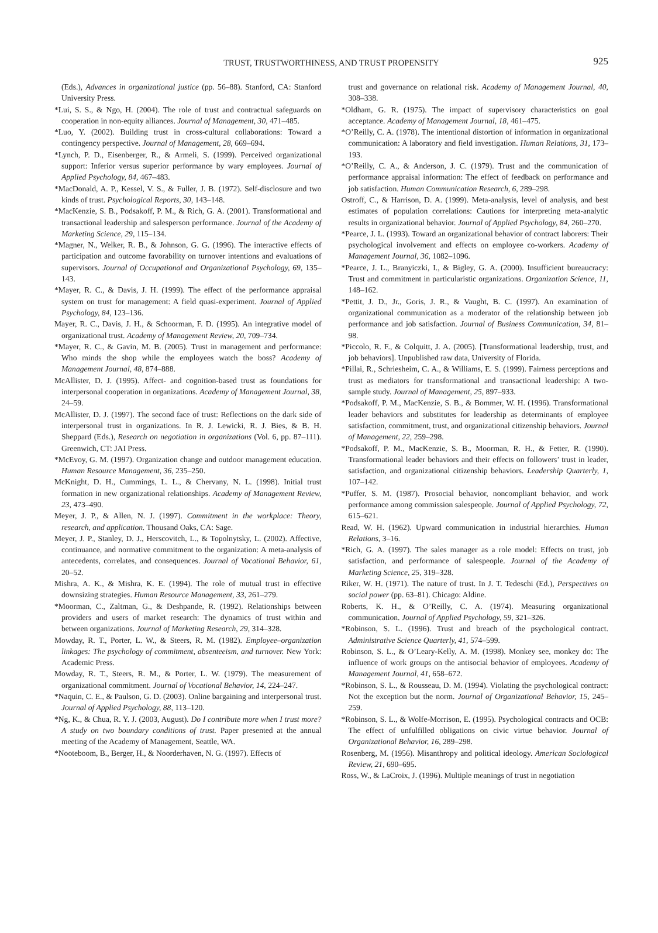TRUST, TRUSTWORTHINESS, AND TRUST PROPENSITY
925
(Eds.), Advances in organizational justice (pp. 56–88). Stanford, CA: Stanford University Press.
*Lui, S. S., & Ngo, H. (2004). The role of trust and contractual safeguards on cooperation in non-equity alliances. Journal of Management, 30, 471–485.
*Luo, Y. (2002). Building trust in cross-cultural collaborations: Toward a contingency perspective. Journal of Management, 28, 669–694.
*Lynch, P. D., Eisenberger, R., & Armeli, S. (1999). Perceived organizational support: Inferior versus superior performance by wary employees. Journal of Applied Psychology, 84, 467–483.
*MacDonald, A. P., Kessel, V. S., & Fuller, J. B. (1972). Self-disclosure and two kinds of trust. Psychological Reports, 30, 143–148.
*MacKenzie, S. B., Podsakoff, P. M., & Rich, G. A. (2001). Transformational and transactional leadership and salesperson performance. Journal of the Academy of Marketing Science, 29, 115–134.
*Magner, N., Welker, R. B., & Johnson, G. G. (1996). The interactive effects of participation and outcome favorability on turnover intentions and evaluations of supervisors. Journal of Occupational and Organizational Psychology, 69, 135–143.
*Mayer, R. C., & Davis, J. H. (1999). The effect of the performance appraisal system on trust for management: A field quasi-experiment. Journal of Applied Psychology, 84, 123–136.
Mayer, R. C., Davis, J. H., & Schoorman, F. D. (1995). An integrative model of organizational trust. Academy of Management Review, 20, 709–734.
*Mayer, R. C., & Gavin, M. B. (2005). Trust in management and performance: Who minds the shop while the employees watch the boss? Academy of Management Journal, 48, 874–888.
McAllister, D. J. (1995). Affect- and cognition-based trust as foundations for interpersonal cooperation in organizations. Academy of Management Journal, 38, 24–59.
McAllister, D. J. (1997). The second face of trust: Reflections on the dark side of interpersonal trust in organizations. In R. J. Lewicki, R. J. Bies, & B. H. Sheppard (Eds.), Research on negotiation in organizations (Vol. 6, pp. 87–111). Greenwich, CT: JAI Press.
*McEvoy, G. M. (1997). Organization change and outdoor management education. Human Resource Management, 36, 235–250.
McKnight, D. H., Cummings, L. L., & Chervany, N. L. (1998). Initial trust formation in new organizational relationships. Academy of Management Review, 23, 473–490.
Meyer, J. P., & Allen, N. J. (1997). Commitment in the workplace: Theory, research, and application. Thousand Oaks, CA: Sage.
Meyer, J. P., Stanley, D. J., Herscovitch, L., & Topolnytsky, L. (2002). Affective, continuance, and normative commitment to the organization: A meta-analysis of antecedents, correlates, and consequences. Journal of Vocational Behavior, 61, 20–52.
Mishra, A. K., & Mishra, K. E. (1994). The role of mutual trust in effective downsizing strategies. Human Resource Management, 33, 261–279.
*Moorman, C., Zaltman, G., & Deshpande, R. (1992). Relationships between providers and users of market research: The dynamics of trust within and between organizations. Journal of Marketing Research, 29, 314–328.
Mowday, R. T., Porter, L. W., & Steers, R. M. (1982). Employee–organization linkages: The psychology of commitment, absenteeism, and turnover. New York: Academic Press.
Mowday, R. T., Steers, R. M., & Porter, L. W. (1979). The measurement of organizational commitment. Journal of Vocational Behavior, 14, 224–247.
*Naquin, C. E., & Paulson, G. D. (2003). Online bargaining and interpersonal trust. Journal of Applied Psychology, 88, 113–120.
*Ng, K., & Chua, R. Y. J. (2003, August). Do I contribute more when I trust more? A study on two boundary conditions of trust. Paper presented at the annual meeting of the Academy of Management, Seattle, WA.
*Nooteboom, B., Berger, H., & Noorderhaven, N. G. (1997). Effects of
trust and governance on relational risk. Academy of Management Journal, 40, 308–338.
*Oldham, G. R. (1975). The impact of supervisory characteristics on goal acceptance. Academy of Management Journal, 18, 461–475.
*O’Reilly, C. A. (1978). The intentional distortion of information in organizational communication: A laboratory and field investigation. Human Relations, 31, 173–193.
*O’Reilly, C. A., & Anderson, J. C. (1979). Trust and the communication of performance appraisal information: The effect of feedback on performance and job satisfaction. Human Communication Research, 6, 289–298.
Ostroff, C., & Harrison, D. A. (1999). Meta-analysis, level of analysis, and best estimates of population correlations: Cautions for interpreting meta-analytic results in organizational behavior. Journal of Applied Psychology, 84, 260–270.
*Pearce, J. L. (1993). Toward an organizational behavior of contract laborers: Their psychological involvement and effects on employee co-workers. Academy of Management Journal, 36, 1082–1096.
*Pearce, J. L., Branyiczki, I., & Bigley, G. A. (2000). Insufficient bureaucracy: Trust and commitment in particularistic organizations. Organization Science, 11, 148–162.
*Pettit, J. D., Jr., Goris, J. R., & Vaught, B. C. (1997). An examination of organizational communication as a moderator of the relationship between job performance and job satisfaction. Journal of Business Communication, 34, 81–98.
*Piccolo, R. F., & Colquitt, J. A. (2005). [Transformational leadership, trust, and job behaviors]. Unpublished raw data, University of Florida.
*Pillai, R., Schriesheim, C. A., & Williams, E. S. (1999). Fairness perceptions and trust as mediators for transformational and transactional leadership: A two-sample study. Journal of Management, 25, 897–933.
*Podsakoff, P. M., MacKenzie, S. B., & Bommer, W. H. (1996). Transformational leader behaviors and substitutes for leadership as determinants of employee satisfaction, commitment, trust, and organizational citizenship behaviors. Journal of Management, 22, 259–298.
*Podsakoff, P. M., MacKenzie, S. B., Moorman, R. H., & Fetter, R. (1990). Transformational leader behaviors and their effects on followers’ trust in leader, satisfaction, and organizational citizenship behaviors. Leadership Quarterly, 1, 107–142.
*Puffer, S. M. (1987). Prosocial behavior, noncompliant behavior, and work performance among commission salespeople. Journal of Applied Psychology, 72, 615–621.
Read, W. H. (1962). Upward communication in industrial hierarchies. Human Relations, 3–16.
*Rich, G. A. (1997). The sales manager as a role model: Effects on trust, job satisfaction, and performance of salespeople. Journal of the Academy of Marketing Science, 25, 319–328.
Riker, W. H. (1971). The nature of trust. In J. T. Tedeschi (Ed.), Perspectives on social power (pp. 63–81). Chicago: Aldine.
Roberts, K. H., & O’Reilly, C. A. (1974). Measuring organizational communication. Journal of Applied Psychology, 59, 321–326.
*Robinson, S. L. (1996). Trust and breach of the psychological contract. Administrative Science Quarterly, 41, 574–599.
Robinson, S. L., & O’Leary-Kelly, A. M. (1998). Monkey see, monkey do: The influence of work groups on the antisocial behavior of employees. Academy of Management Journal, 41, 658–672.
*Robinson, S. L., & Rousseau, D. M. (1994). Violating the psychological contract: Not the exception but the norm. Journal of Organizational Behavior, 15, 245–259.
*Robinson, S. L., & Wolfe-Morrison, E. (1995). Psychological contracts and OCB: The effect of unfulfilled obligations on civic virtue behavior. Journal of Organizational Behavior, 16, 289–298.
Rosenberg, M. (1956). Misanthropy and political ideology. American Sociological Review, 21, 690–695.
Ross, W., & LaCroix, J. (1996). Multiple meanings of trust in negotiation